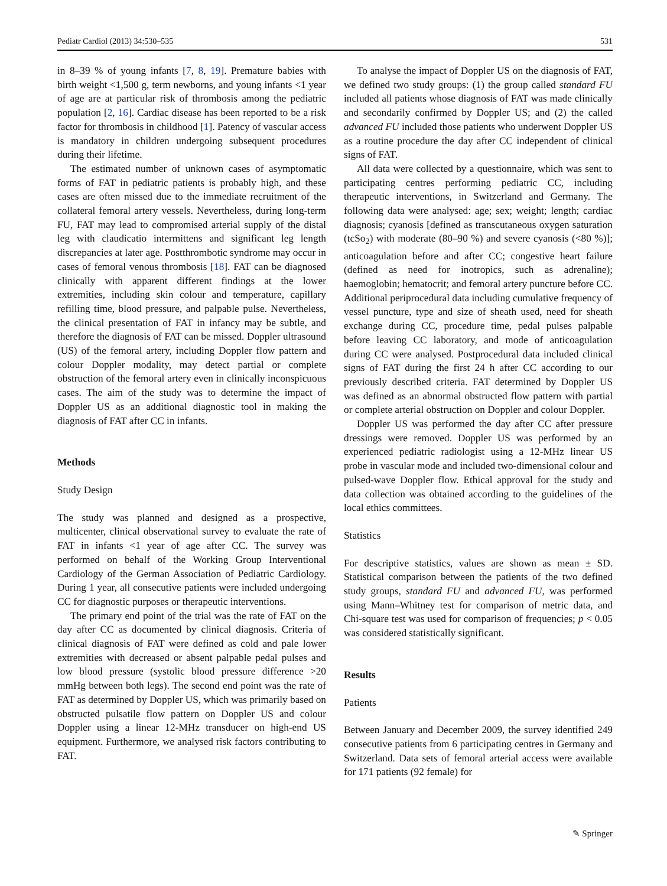Pediatr Cardiol (2013) 34:530–535 531
in 8–39 % of young infants [7, 8, 19]. Premature babies with birth weight <1,500 g, term newborns, and young infants <1 year of age are at particular risk of thrombosis among the pediatric population [2, 16]. Cardiac disease has been reported to be a risk factor for thrombosis in childhood [1]. Patency of vascular access is mandatory in children undergoing subsequent procedures during their lifetime.
The estimated number of unknown cases of asymptomatic forms of FAT in pediatric patients is probably high, and these cases are often missed due to the immediate recruitment of the collateral femoral artery vessels. Nevertheless, during long-term FU, FAT may lead to compromised arterial supply of the distal leg with claudicatio intermittens and significant leg length discrepancies at later age. Postthrombotic syndrome may occur in cases of femoral venous thrombosis [18]. FAT can be diagnosed clinically with apparent different findings at the lower extremities, including skin colour and temperature, capillary refilling time, blood pressure, and palpable pulse. Nevertheless, the clinical presentation of FAT in infancy may be subtle, and therefore the diagnosis of FAT can be missed. Doppler ultrasound (US) of the femoral artery, including Doppler flow pattern and colour Doppler modality, may detect partial or complete obstruction of the femoral artery even in clinically inconspicuous cases. The aim of the study was to determine the impact of Doppler US as an additional diagnostic tool in making the diagnosis of FAT after CC in infants.
Methods
Study Design
The study was planned and designed as a prospective, multicenter, clinical observational survey to evaluate the rate of FAT in infants <1 year of age after CC. The survey was performed on behalf of the Working Group Interventional Cardiology of the German Association of Pediatric Cardiology. During 1 year, all consecutive patients were included undergoing CC for diagnostic purposes or therapeutic interventions.
The primary end point of the trial was the rate of FAT on the day after CC as documented by clinical diagnosis. Criteria of clinical diagnosis of FAT were defined as cold and pale lower extremities with decreased or absent palpable pedal pulses and low blood pressure (systolic blood pressure difference >20 mmHg between both legs). The second end point was the rate of FAT as determined by Doppler US, which was primarily based on obstructed pulsatile flow pattern on Doppler US and colour Doppler using a linear 12-MHz transducer on high-end US equipment. Furthermore, we analysed risk factors contributing to FAT.
To analyse the impact of Doppler US on the diagnosis of FAT, we defined two study groups: (1) the group called standard FU included all patients whose diagnosis of FAT was made clinically and secondarily confirmed by Doppler US; and (2) the called advanced FU included those patients who underwent Doppler US as a routine procedure the day after CC independent of clinical signs of FAT.
All data were collected by a questionnaire, which was sent to participating centres performing pediatric CC, including therapeutic interventions, in Switzerland and Germany. The following data were analysed: age; sex; weight; length; cardiac diagnosis; cyanosis [defined as transcutaneous oxygen saturation (tcSo<sub>2</sub>) with moderate (80–90 %) and severe cyanosis (<80 %)]; anticoagulation before and after CC; congestive heart failure (defined as need for inotropics, such as adrenaline); haemoglobin; hematocrit; and femoral artery puncture before CC. Additional periprocedural data including cumulative frequency of vessel puncture, type and size of sheath used, need for sheath exchange during CC, procedure time, pedal pulses palpable before leaving CC laboratory, and mode of anticoagulation during CC were analysed. Postprocedural data included clinical signs of FAT during the first 24 h after CC according to our previously described criteria. FAT determined by Doppler US was defined as an abnormal obstructed flow pattern with partial or complete arterial obstruction on Doppler and colour Doppler.
Doppler US was performed the day after CC after pressure dressings were removed. Doppler US was performed by an experienced pediatric radiologist using a 12-MHz linear US probe in vascular mode and included two-dimensional colour and pulsed-wave Doppler flow. Ethical approval for the study and data collection was obtained according to the guidelines of the local ethics committees.
Statistics
For descriptive statistics, values are shown as mean ± SD. Statistical comparison between the patients of the two defined study groups, standard FU and advanced FU, was performed using Mann–Whitney test for comparison of metric data, and Chi-square test was used for comparison of frequencies; p < 0.05 was considered statistically significant.
Results
Patients
Between January and December 2009, the survey identified 249 consecutive patients from 6 participating centres in Germany and Switzerland. Data sets of femoral arterial access were available for 171 patients (92 female) for
✎ Springer